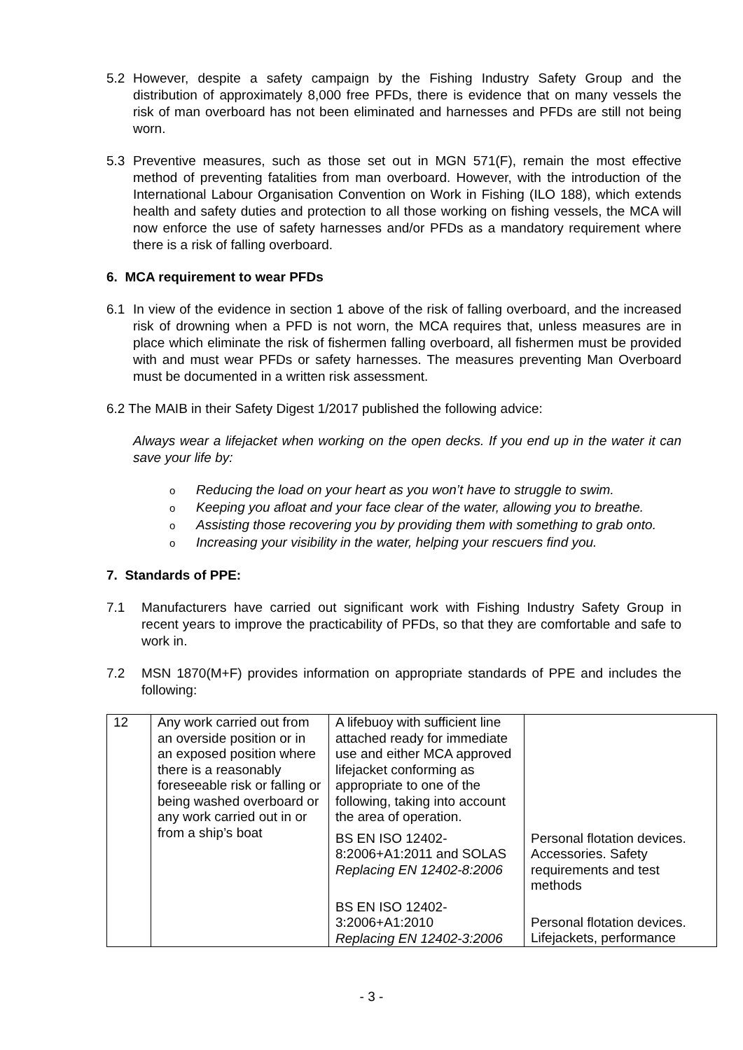5.2 However, despite a safety campaign by the Fishing Industry Safety Group and the distribution of approximately 8,000 free PFDs, there is evidence that on many vessels the risk of man overboard has not been eliminated and harnesses and PFDs are still not being worn.
5.3 Preventive measures, such as those set out in MGN 571(F), remain the most effective method of preventing fatalities from man overboard. However, with the introduction of the International Labour Organisation Convention on Work in Fishing (ILO 188), which extends health and safety duties and protection to all those working on fishing vessels, the MCA will now enforce the use of safety harnesses and/or PFDs as a mandatory requirement where there is a risk of falling overboard.
6. MCA requirement to wear PFDs
6.1 In view of the evidence in section 1 above of the risk of falling overboard, and the increased risk of drowning when a PFD is not worn, the MCA requires that, unless measures are in place which eliminate the risk of fishermen falling overboard, all fishermen must be provided with and must wear PFDs or safety harnesses. The measures preventing Man Overboard must be documented in a written risk assessment.
6.2 The MAIB in their Safety Digest 1/2017 published the following advice:
Always wear a lifejacket when working on the open decks. If you end up in the water it can save your life by:
o Reducing the load on your heart as you won’t have to struggle to swim.
o Keeping you afloat and your face clear of the water, allowing you to breathe.
o Assisting those recovering you by providing them with something to grab onto.
o Increasing your visibility in the water, helping your rescuers find you.
7. Standards of PPE:
7.1 Manufacturers have carried out significant work with Fishing Industry Safety Group in recent years to improve the practicability of PFDs, so that they are comfortable and safe to work in.
7.2 MSN 1870(M+F) provides information on appropriate standards of PPE and includes the following:
| 12 | Any work carried out from an overside position or in an exposed position where there is a reasonably foreseeable risk or falling or being washed overboard or any work carried out in or from a ship’s boat | A lifebuoy with sufficient line attached ready for immediate use and either MCA approved lifejacket conforming as appropriate to one of the following, taking into account the area of operation. | |
| | | BS EN ISO 12402-8:2006+A1:2011 and SOLAS Replacing EN 12402-8:2006 | Personal flotation devices. Accessories. Safety requirements and test methods |
| | | BS EN ISO 12402-3:2006+A1:2010 Replacing EN 12402-3:2006 | Personal flotation devices. Lifejackets, performance |
- 3 -